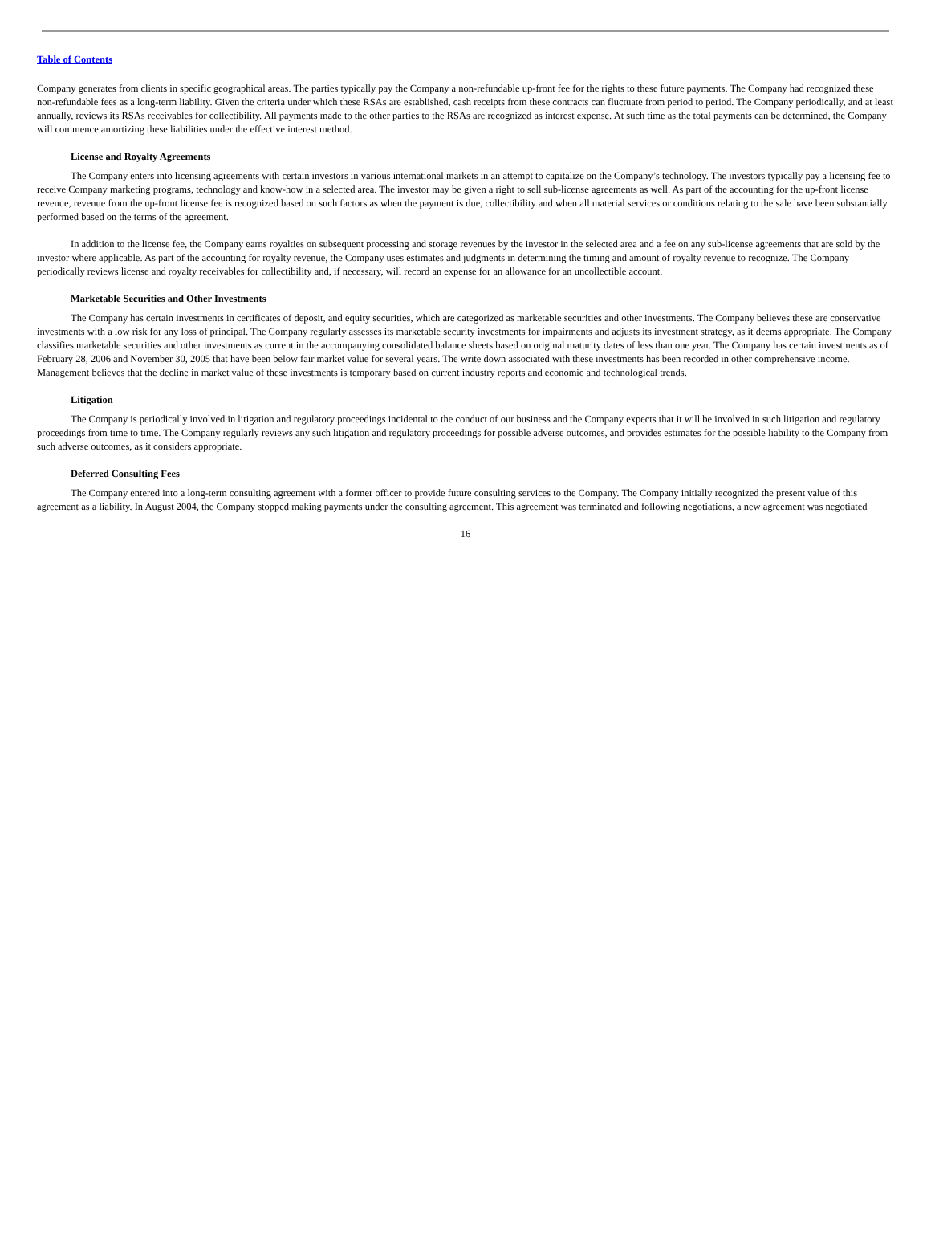Table of Contents
Company generates from clients in specific geographical areas. The parties typically pay the Company a non-refundable up-front fee for the rights to these future payments. The Company had recognized these non-refundable fees as a long-term liability. Given the criteria under which these RSAs are established, cash receipts from these contracts can fluctuate from period to period. The Company periodically, and at least annually, reviews its RSAs receivables for collectibility. All payments made to the other parties to the RSAs are recognized as interest expense. At such time as the total payments can be determined, the Company will commence amortizing these liabilities under the effective interest method.
License and Royalty Agreements
The Company enters into licensing agreements with certain investors in various international markets in an attempt to capitalize on the Company’s technology. The investors typically pay a licensing fee to receive Company marketing programs, technology and know-how in a selected area. The investor may be given a right to sell sub-license agreements as well. As part of the accounting for the up-front license revenue, revenue from the up-front license fee is recognized based on such factors as when the payment is due, collectibility and when all material services or conditions relating to the sale have been substantially performed based on the terms of the agreement.
In addition to the license fee, the Company earns royalties on subsequent processing and storage revenues by the investor in the selected area and a fee on any sub-license agreements that are sold by the investor where applicable. As part of the accounting for royalty revenue, the Company uses estimates and judgments in determining the timing and amount of royalty revenue to recognize. The Company periodically reviews license and royalty receivables for collectibility and, if necessary, will record an expense for an allowance for an uncollectible account.
Marketable Securities and Other Investments
The Company has certain investments in certificates of deposit, and equity securities, which are categorized as marketable securities and other investments. The Company believes these are conservative investments with a low risk for any loss of principal. The Company regularly assesses its marketable security investments for impairments and adjusts its investment strategy, as it deems appropriate. The Company classifies marketable securities and other investments as current in the accompanying consolidated balance sheets based on original maturity dates of less than one year. The Company has certain investments as of February 28, 2006 and November 30, 2005 that have been below fair market value for several years. The write down associated with these investments has been recorded in other comprehensive income. Management believes that the decline in market value of these investments is temporary based on current industry reports and economic and technological trends.
Litigation
The Company is periodically involved in litigation and regulatory proceedings incidental to the conduct of our business and the Company expects that it will be involved in such litigation and regulatory proceedings from time to time. The Company regularly reviews any such litigation and regulatory proceedings for possible adverse outcomes, and provides estimates for the possible liability to the Company from such adverse outcomes, as it considers appropriate.
Deferred Consulting Fees
The Company entered into a long-term consulting agreement with a former officer to provide future consulting services to the Company. The Company initially recognized the present value of this agreement as a liability. In August 2004, the Company stopped making payments under the consulting agreement. This agreement was terminated and following negotiations, a new agreement was negotiated
16